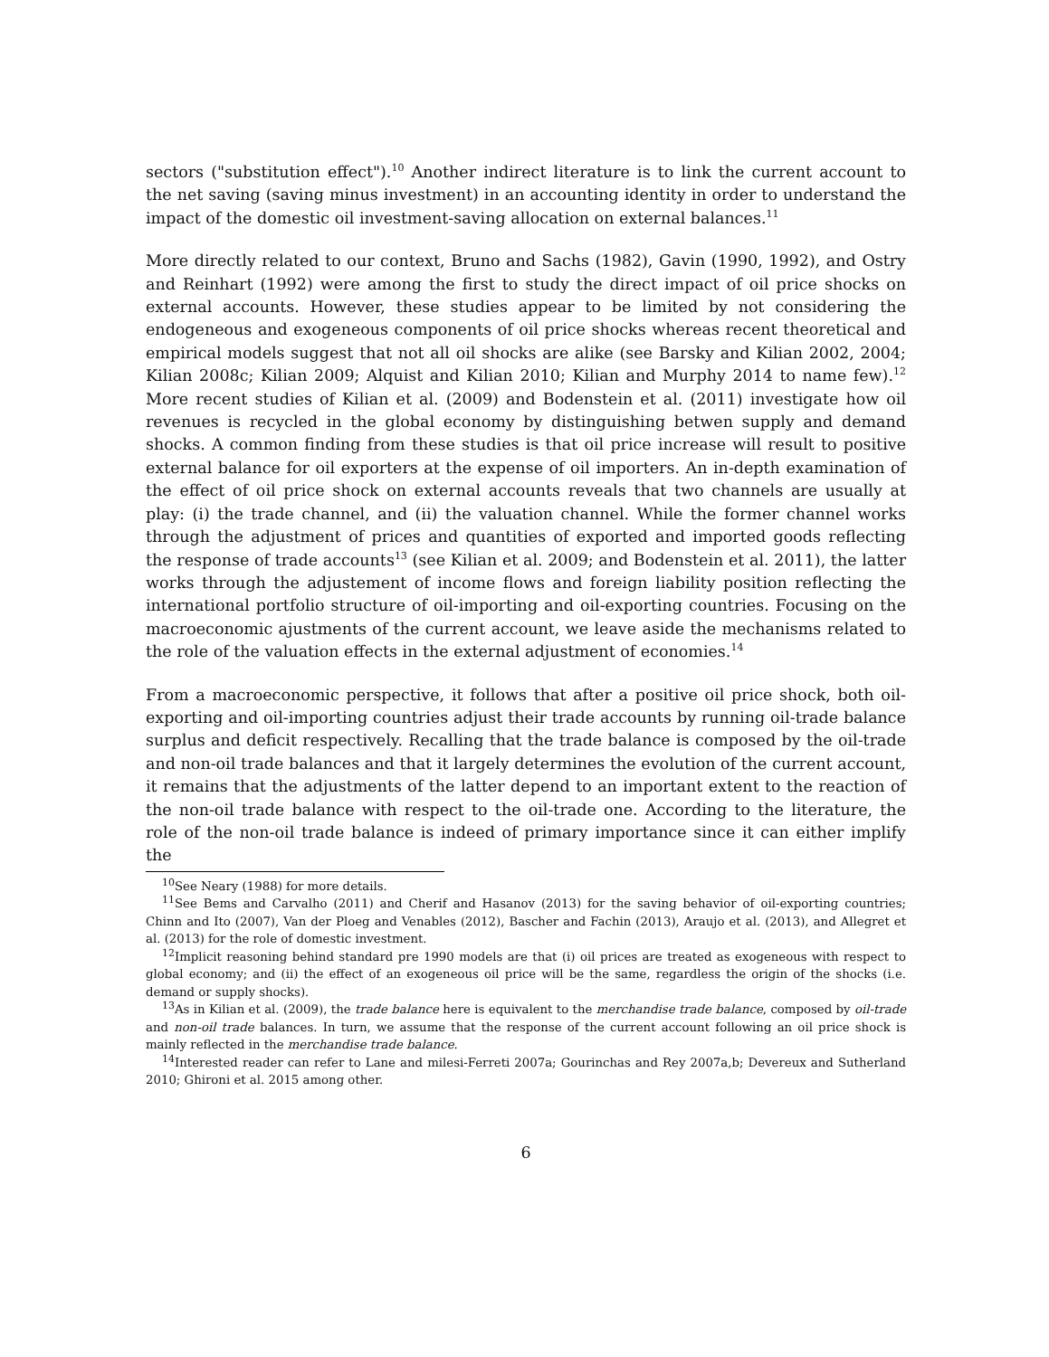sectors ("substitution effect").<sup>10</sup> Another indirect literature is to link the current account to the net saving (saving minus investment) in an accounting identity in order to understand the impact of the domestic oil investment-saving allocation on external balances.<sup>11</sup>
More directly related to our context, Bruno and Sachs (1982), Gavin (1990, 1992), and Ostry and Reinhart (1992) were among the first to study the direct impact of oil price shocks on external accounts. However, these studies appear to be limited by not considering the endogeneous and exogeneous components of oil price shocks whereas recent theoretical and empirical models suggest that not all oil shocks are alike (see Barsky and Kilian 2002, 2004; Kilian 2008c; Kilian 2009; Alquist and Kilian 2010; Kilian and Murphy 2014 to name few).<sup>12</sup> More recent studies of Kilian et al. (2009) and Bodenstein et al. (2011) investigate how oil revenues is recycled in the global economy by distinguishing betwen supply and demand shocks. A common finding from these studies is that oil price increase will result to positive external balance for oil exporters at the expense of oil importers. An in-depth examination of the effect of oil price shock on external accounts reveals that two channels are usually at play: (i) the trade channel, and (ii) the valuation channel. While the former channel works through the adjustment of prices and quantities of exported and imported goods reflecting the response of trade accounts<sup>13</sup> (see Kilian et al. 2009; and Bodenstein et al. 2011), the latter works through the adjustement of income flows and foreign liability position reflecting the international portfolio structure of oil-importing and oil-exporting countries. Focusing on the macroeconomic ajustments of the current account, we leave aside the mechanisms related to the role of the valuation effects in the external adjustment of economies.<sup>14</sup>
From a macroeconomic perspective, it follows that after a positive oil price shock, both oil-exporting and oil-importing countries adjust their trade accounts by running oil-trade balance surplus and deficit respectively. Recalling that the trade balance is composed by the oil-trade and non-oil trade balances and that it largely determines the evolution of the current account, it remains that the adjustments of the latter depend to an important extent to the reaction of the non-oil trade balance with respect to the oil-trade one. According to the literature, the role of the non-oil trade balance is indeed of primary importance since it can either implify the
<sup>10</sup> See Neary (1988) for more details.
<sup>11</sup> See Bems and Carvalho (2011) and Cherif and Hasanov (2013) for the saving behavior of oil-exporting countries; Chinn and Ito (2007), Van der Ploeg and Venables (2012), Bascher and Fachin (2013), Araujo et al. (2013), and Allegret et al. (2013) for the role of domestic investment.
<sup>12</sup> Implicit reasoning behind standard pre 1990 models are that (i) oil prices are treated as exogeneous with respect to global economy; and (ii) the effect of an exogeneous oil price will be the same, regardless the origin of the shocks (i.e. demand or supply shocks).
<sup>13</sup> As in Kilian et al. (2009), the trade balance here is equivalent to the merchandise trade balance, composed by oil-trade and non-oil trade balances. In turn, we assume that the response of the current account following an oil price shock is mainly reflected in the merchandise trade balance.
<sup>14</sup> Interested reader can refer to Lane and milesi-Ferreti 2007a; Gourinchas and Rey 2007a,b; Devereux and Sutherland 2010; Ghironi et al. 2015 among other.
6